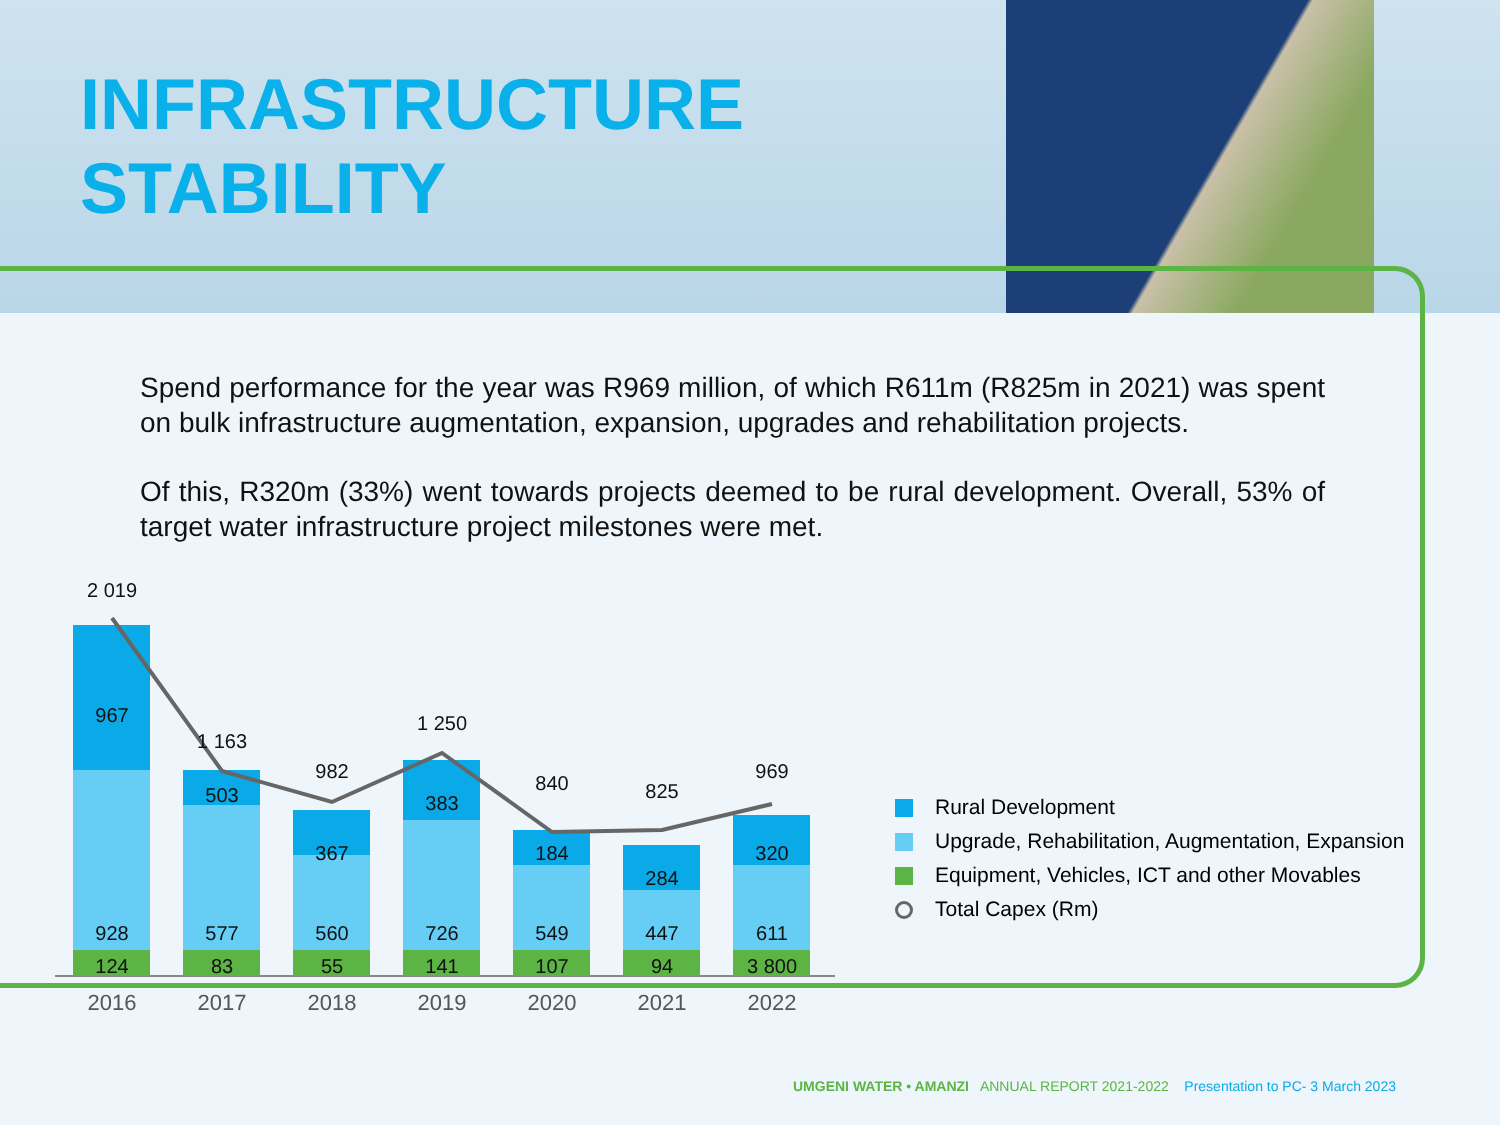INFRASTRUCTURE
STABILITY
Spend performance for the year was R969 million, of which R611m (R825m in 2021) was spent on bulk infrastructure augmentation, expansion, upgrades and rehabilitation projects.
Of this, R320m (33%) went towards projects deemed to be rural development. Overall, 53% of target water infrastructure project milestones were met.
2 019
1 163
982
1 250
840
825
969
967
503
367
383
184
284
320
928
577
560
726
549
447
611
124
83
55
141
107
94
3 800
2016
2017
2018
2019
2020
2021
2022
Rural Development
Upgrade, Rehabilitation, Augmentation, Expansion
Equipment, Vehicles, ICT and other Movables
Total Capex (Rm)
UMGENI WATER • AMANZI ANNUAL REPORT 2021-2022 Presentation to PC- 3 March 2023